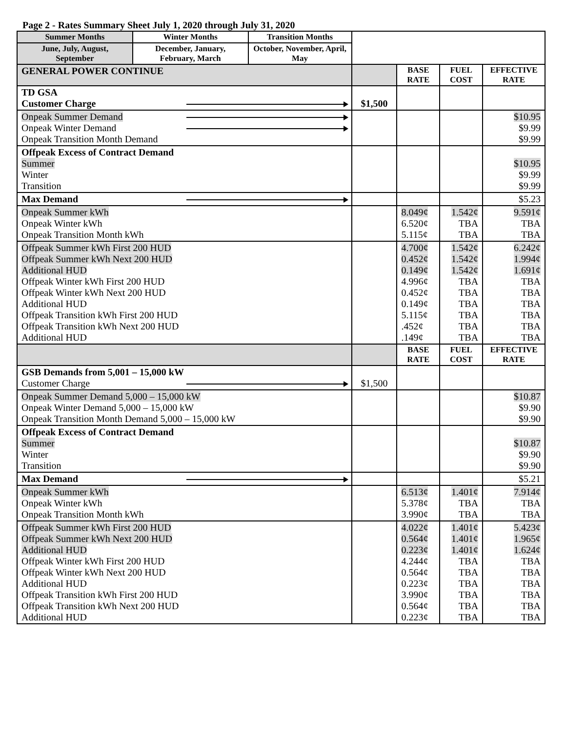Page 2 - Rates Summary Sheet July 1, 2020 through July 31, 2020
| Summer Months | Winter Months | Transition Months | | | | |
| June, July, August, September | December, January, February, March | October, November, April, May | | | | |
| GENERAL POWER CONTINUE | | | | BASE RATE | FUEL COST | EFFECTIVE RATE |
| TD GSA Customer Charge | | | $1,500 | | | |
| Onpeak Summer Demand Onpeak Winter Demand Onpeak Transition Month Demand | | | | | | $10.95 $9.99 $9.99 |
| Offpeak Excess of Contract Demand Summer Winter Transition | | | | | | $10.95 $9.99 $9.99 |
| Max Demand | | | | | | $5.23 |
| Onpeak Summer kWh Onpeak Winter kWh Onpeak Transition Month kWh | | | | 8.049¢ 6.520¢ 5.115¢ | 1.542¢ TBA TBA | 9.591¢ TBA TBA |
| Offpeak Summer kWh First 200 HUD Offpeak Summer kWh Next 200 HUD Additional HUD Offpeak Winter kWh First 200 HUD Offpeak Winter kWh Next 200 HUD Additional HUD Offpeak Transition kWh First 200 HUD Offpeak Transition kWh Next 200 HUD Additional HUD | | | | 4.700¢ 0.452¢ 0.149¢ 4.996¢ 0.452¢ 0.149¢ 5.115¢ .452¢ .149¢ | 1.542¢ 1.542¢ 1.542¢ TBA TBA TBA TBA TBA TBA | 6.242¢ 1.994¢ 1.691¢ TBA TBA TBA TBA TBA TBA |
| | | | | BASE RATE | FUEL COST | EFFECTIVE RATE |
| GSB Demands from 5,001 – 15,000 kW Customer Charge | | | $1,500 | | | |
| Onpeak Summer Demand 5,000 – 15,000 kW Onpeak Winter Demand 5,000 – 15,000 kW Onpeak Transition Month Demand 5,000 – 15,000 kW | | | | | | $10.87 $9.90 $9.90 |
| Offpeak Excess of Contract Demand Summer Winter Transition | | | | | | $10.87 $9.90 $9.90 |
| Max Demand | | | | | | $5.21 |
| Onpeak Summer kWh Onpeak Winter kWh Onpeak Transition Month kWh | | | | 6.513¢ 5.378¢ 3.990¢ | 1.401¢ TBA TBA | 7.914¢ TBA TBA |
| Offpeak Summer kWh First 200 HUD Offpeak Summer kWh Next 200 HUD Additional HUD Offpeak Winter kWh First 200 HUD Offpeak Winter kWh Next 200 HUD Additional HUD Offpeak Transition kWh First 200 HUD Offpeak Transition kWh Next 200 HUD Additional HUD | | | | 4.022¢ 0.564¢ 0.223¢ 4.244¢ 0.564¢ 0.223¢ 3.990¢ 0.564¢ 0.223¢ | 1.401¢ 1.401¢ 1.401¢ TBA TBA TBA TBA TBA TBA | 5.423¢ 1.965¢ 1.624¢ TBA TBA TBA TBA TBA TBA |